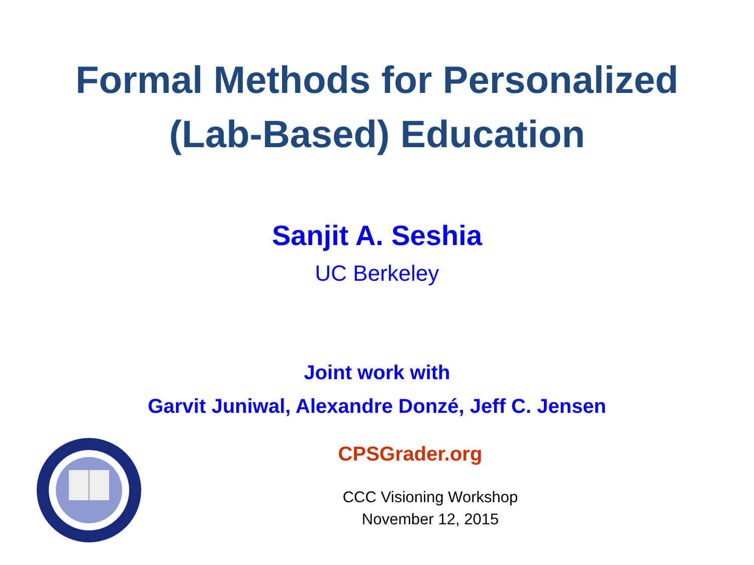Formal Methods for Personalized
(Lab-Based) Education
Sanjit A. Seshia
UC Berkeley
Joint work with
Garvit Juniwal, Alexandre Donzé, Jeff C. Jensen
CPSGrader.org
CCC Visioning Workshop
November 12, 2015